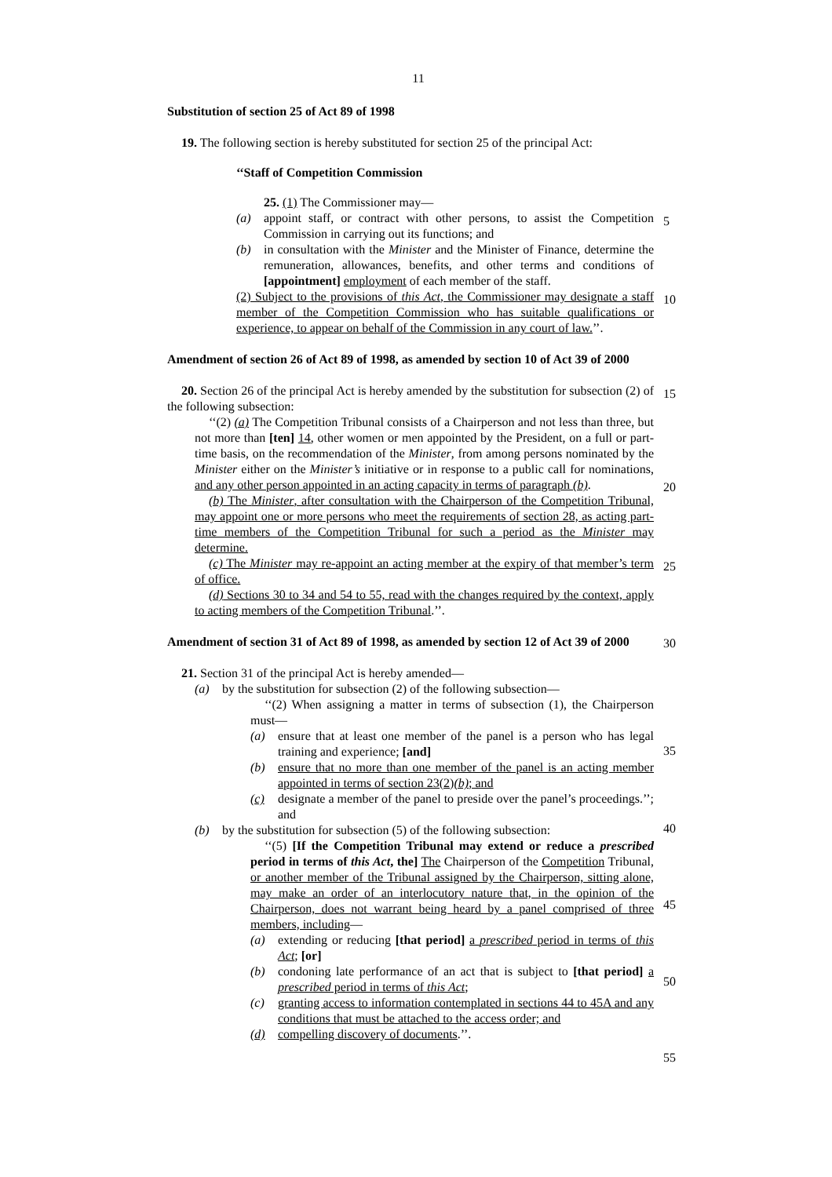11
Substitution of section 25 of Act 89 of 1998
19. The following section is hereby substituted for section 25 of the principal Act:
‘‘Staff of Competition Commission
25. (1) The Commissioner may—
(a) appoint staff, or contract with other persons, to assist the Competition Commission in carrying out its functions; and
(b) in consultation with the Minister and the Minister of Finance, determine the remuneration, allowances, benefits, and other terms and conditions of [appointment] employment of each member of the staff.
(2) Subject to the provisions of this Act, the Commissioner may designate a staff member of the Competition Commission who has suitable qualifications or experience, to appear on behalf of the Commission in any court of law.’’.
Amendment of section 26 of Act 89 of 1998, as amended by section 10 of Act 39 of 2000
20. Section 26 of the principal Act is hereby amended by the substitution for subsection (2) of the following subsection:
‘‘(2) (a) The Competition Tribunal consists of a Chairperson and not less than three, but not more than [ten] 14, other women or men appointed by the President, on a full or part-time basis, on the recommendation of the Minister, from among persons nominated by the Minister either on the Minister’s initiative or in response to a public call for nominations, and any other person appointed in an acting capacity in terms of paragraph (b).
(b) The Minister, after consultation with the Chairperson of the Competition Tribunal, may appoint one or more persons who meet the requirements of section 28, as acting part-time members of the Competition Tribunal for such a period as the Minister may determine.
(c) The Minister may re-appoint an acting member at the expiry of that member’s term of office.
(d) Sections 30 to 34 and 54 to 55, read with the changes required by the context, apply to acting members of the Competition Tribunal.’’.
Amendment of section 31 of Act 89 of 1998, as amended by section 12 of Act 39 of 2000
21. Section 31 of the principal Act is hereby amended—
(a) by the substitution for subsection (2) of the following subsection—
‘‘(2) When assigning a matter in terms of subsection (1), the Chairperson must—
(a) ensure that at least one member of the panel is a person who has legal training and experience; [and]
(b) ensure that no more than one member of the panel is an acting member appointed in terms of section 23(2)(b); and
(c) designate a member of the panel to preside over the panel’s proceedings.’’; and
(b) by the substitution for subsection (5) of the following subsection:
‘‘(5) [If the Competition Tribunal may extend or reduce a prescribed period in terms of this Act, the] The Chairperson of the Competition Tribunal, or another member of the Tribunal assigned by the Chairperson, sitting alone, may make an order of an interlocutory nature that, in the opinion of the Chairperson, does not warrant being heard by a panel comprised of three members, including—
(a) extending or reducing [that period] a prescribed period in terms of this Act; [or]
(b) condoning late performance of an act that is subject to [that period] a prescribed period in terms of this Act;
(c) granting access to information contemplated in sections 44 to 45A and any conditions that must be attached to the access order; and
(d) compelling discovery of documents.’’.
5
10
15
20
25
30
35
40
45
50
55